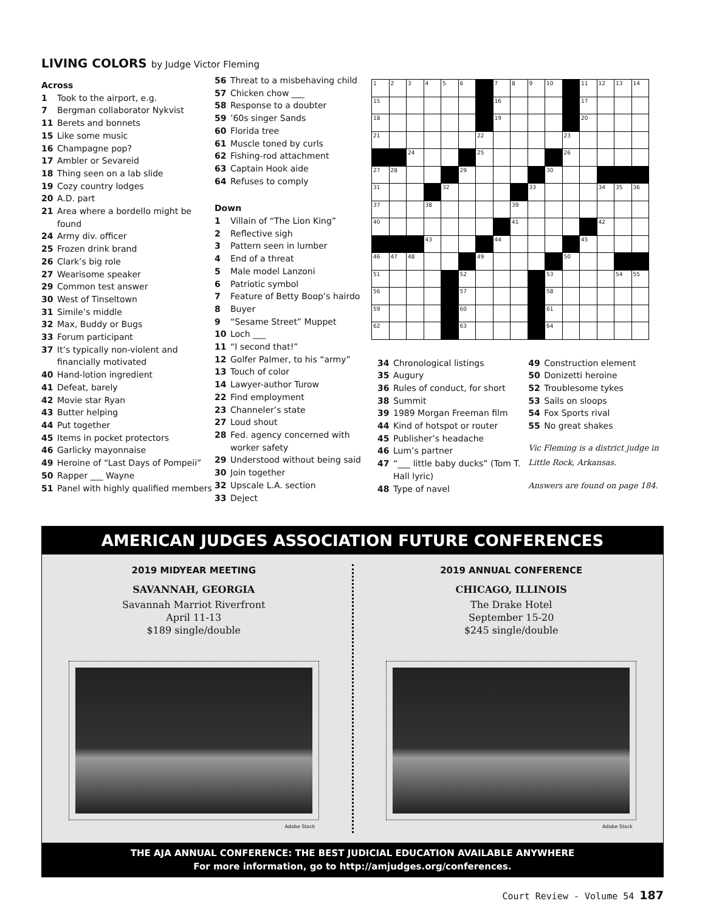LIVING COLORS by Judge Victor Fleming
Across
1 Took to the airport, e.g.
7 Bergman collaborator Nykvist
11 Berets and bonnets
15 Like some music
16 Champagne pop?
17 Ambler or Sevareid
18 Thing seen on a lab slide
19 Cozy country lodges
20 A.D. part
21 Area where a bordello might be found
24 Army div. officer
25 Frozen drink brand
26 Clark’s big role
27 Wearisome speaker
29 Common test answer
30 West of Tinseltown
31 Simile’s middle
32 Max, Buddy or Bugs
33 Forum participant
37 It’s typically non-violent and financially motivated
40 Hand-lotion ingredient
41 Defeat, barely
42 Movie star Ryan
43 Butter helping
44 Put together
45 Items in pocket protectors
46 Garlicky mayonnaise
49 Heroine of “Last Days of Pompeii”
50 Rapper ___ Wayne
51 Panel with highly qualified members
56 Threat to a misbehaving child
57 Chicken chow ___
58 Response to a doubter
59’60s singer Sands
60 Florida tree
61 Muscle toned by curls
62 Fishing-rod attachment
63 Captain Hook aide
64 Refuses to comply
Down
1 Villain of “The Lion King”
2 Reflective sigh
3 Pattern seen in lumber
4 End of a threat
5 Male model Lanzoni
6 Patriotic symbol
7 Feature of Betty Boop’s hairdo
8 Buyer
9 “Sesame Street” Muppet
10 Loch ___
11 “I second that!”
12 Golfer Palmer, to his “army”
13 Touch of color
14 Lawyer-author Turow
22 Find employment
23 Channeler’s state
27 Loud shout
28 Fed. agency concerned with worker safety
29 Understood without being said
30 Join together
32 Upscale L.A. section
33 Deject
| 1 | 2 | 3 | 4 | 5 | 6 | | 7 | 8 | 9 | 10 | | 11 | 12 | 13 | 14 |
| 15 | | | | | | | 16 | | | | | 17 | | | |
| 18 | | | | | | | 19 | | | | | 20 | | | |
| 21 | | | | | | 22 | | | | | 23 | | | | |
| | | 24 | | | | 25 | | | | | 26 | | | | |
| 27 | 28 | | | | 29 | | | | | 30 | | | | | |
| 31 | | | | 32 | | | | | 33 | | | | 34 | 35 | 36 |
| 37 | | | 38 | | | | | 39 | | | | | | | |
| 40 | | | | | | | | 41 | | | | | 42 | | |
| | | | 43 | | | | 44 | | | | | 45 | | | |
| 46 | 47 | 48 | | | | 49 | | | | | 50 | | | | |
| 51 | | | | | 52 | | | | | 53 | | | | 54 | 55 |
| 56 | | | | | 57 | | | | | 58 | | | | | |
| 59 | | | | | 60 | | | | | 61 | | | | | |
| 62 | | | | | 63 | | | | | 64 | | | | | |
34 Chronological listings
35 Augury
36 Rules of conduct, for short
38 Summit
39 1989 Morgan Freeman film
44 Kind of hotspot or router
45 Publisher’s headache
46 Lum’s partner
47 “___ little baby ducks” (Tom T. Hall lyric)
48 Type of navel
49 Construction element
50 Donizetti heroine
52 Troublesome tykes
53 Sails on sloops
54 Fox Sports rival
55 No great shakes
Vic Fleming is a district judge in Little Rock, Arkansas.
Answers are found on page 184.
AMERICAN JUDGES ASSOCIATION FUTURE CONFERENCES
2019 MIDYEAR MEETING
SAVANNAH, GEORGIA
Savannah Marriot Riverfront
April 11-13
$189 single/double
Adobe Stock
2019 ANNUAL CONFERENCE
CHICAGO, ILLINOIS
The Drake Hotel
September 15-20
$245 single/double
Adobe Stock
THE AJA ANNUAL CONFERENCE: THE BEST JUDICIAL EDUCATION AVAILABLE ANYWHERE
For more information, go to http://amjudges.org/conferences.
Court Review - Volume 54 187